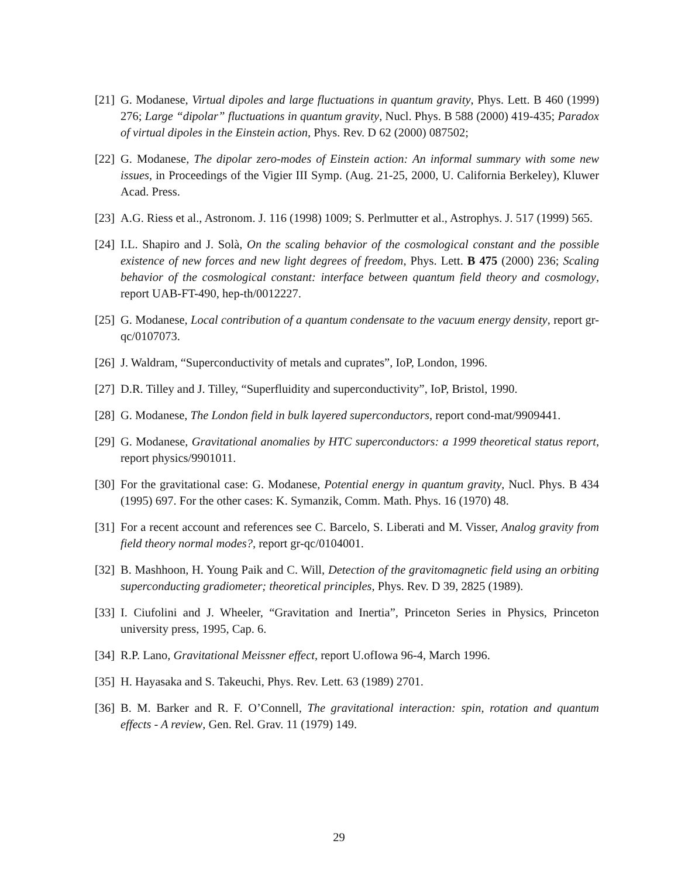[21] G. Modanese, Virtual dipoles and large fluctuations in quantum gravity, Phys. Lett. B 460 (1999) 276; Large “dipolar” fluctuations in quantum gravity, Nucl. Phys. B 588 (2000) 419-435; Paradox of virtual dipoles in the Einstein action, Phys. Rev. D 62 (2000) 087502;
[22] G. Modanese, The dipolar zero-modes of Einstein action: An informal summary with some new issues, in Proceedings of the Vigier III Symp. (Aug. 21-25, 2000, U. California Berkeley), Kluwer Acad. Press.
[23] A.G. Riess et al., Astronom. J. 116 (1998) 1009; S. Perlmutter et al., Astrophys. J. 517 (1999) 565.
[24] I.L. Shapiro and J. Solà, On the scaling behavior of the cosmological constant and the possible existence of new forces and new light degrees of freedom, Phys. Lett. B 475 (2000) 236; Scaling behavior of the cosmological constant: interface between quantum field theory and cosmology, report UAB-FT-490, hep-th/0012227.
[25] G. Modanese, Local contribution of a quantum condensate to the vacuum energy density, report gr-qc/0107073.
[26] J. Waldram, “Superconductivity of metals and cuprates”, IoP, London, 1996.
[27] D.R. Tilley and J. Tilley, “Superfluidity and superconductivity”, IoP, Bristol, 1990.
[28] G. Modanese, The London field in bulk layered superconductors, report cond-mat/9909441.
[29] G. Modanese, Gravitational anomalies by HTC superconductors: a 1999 theoretical status report, report physics/9901011.
[30] For the gravitational case: G. Modanese, Potential energy in quantum gravity, Nucl. Phys. B 434 (1995) 697. For the other cases: K. Symanzik, Comm. Math. Phys. 16 (1970) 48.
[31] For a recent account and references see C. Barcelo, S. Liberati and M. Visser, Analog gravity from field theory normal modes?, report gr-qc/0104001.
[32] B. Mashhoon, H. Young Paik and C. Will, Detection of the gravitomagnetic field using an orbiting superconducting gradiometer; theoretical principles, Phys. Rev. D 39, 2825 (1989).
[33] I. Ciufolini and J. Wheeler, “Gravitation and Inertia”, Princeton Series in Physics, Princeton university press, 1995, Cap. 6.
[34] R.P. Lano, Gravitational Meissner effect, report U.ofIowa 96-4, March 1996.
[35] H. Hayasaka and S. Takeuchi, Phys. Rev. Lett. 63 (1989) 2701.
[36] B. M. Barker and R. F. O’Connell, The gravitational interaction: spin, rotation and quantum effects - A review, Gen. Rel. Grav. 11 (1979) 149.
29